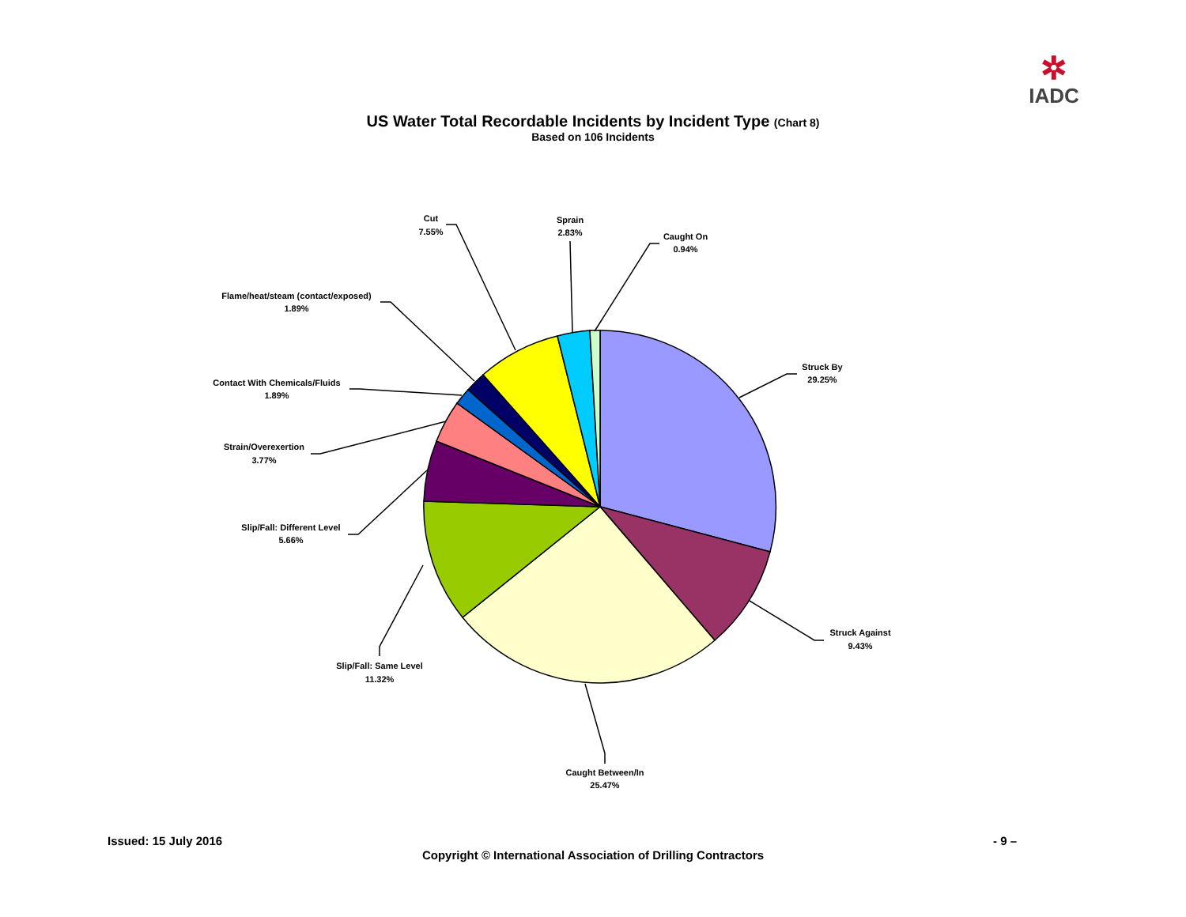✲
IADC
US Water Total Recordable Incidents by Incident Type (Chart 8)
Based on 106 Incidents
Struck By
29.25%
Struck Against
9.43%
Caught Between/In
25.47%
Slip/Fall: Same Level
11.32%
Slip/Fall: Different Level
5.66%
Strain/Overexertion
3.77%
Contact With Chemicals/Fluids
1.89%
Flame/heat/steam (contact/exposed)
1.89%
Cut
7.55%
Sprain
2.83%
Caught On
0.94%
Issued: 15 July 2016 - 9 –
Copyright © International Association of Drilling Contractors